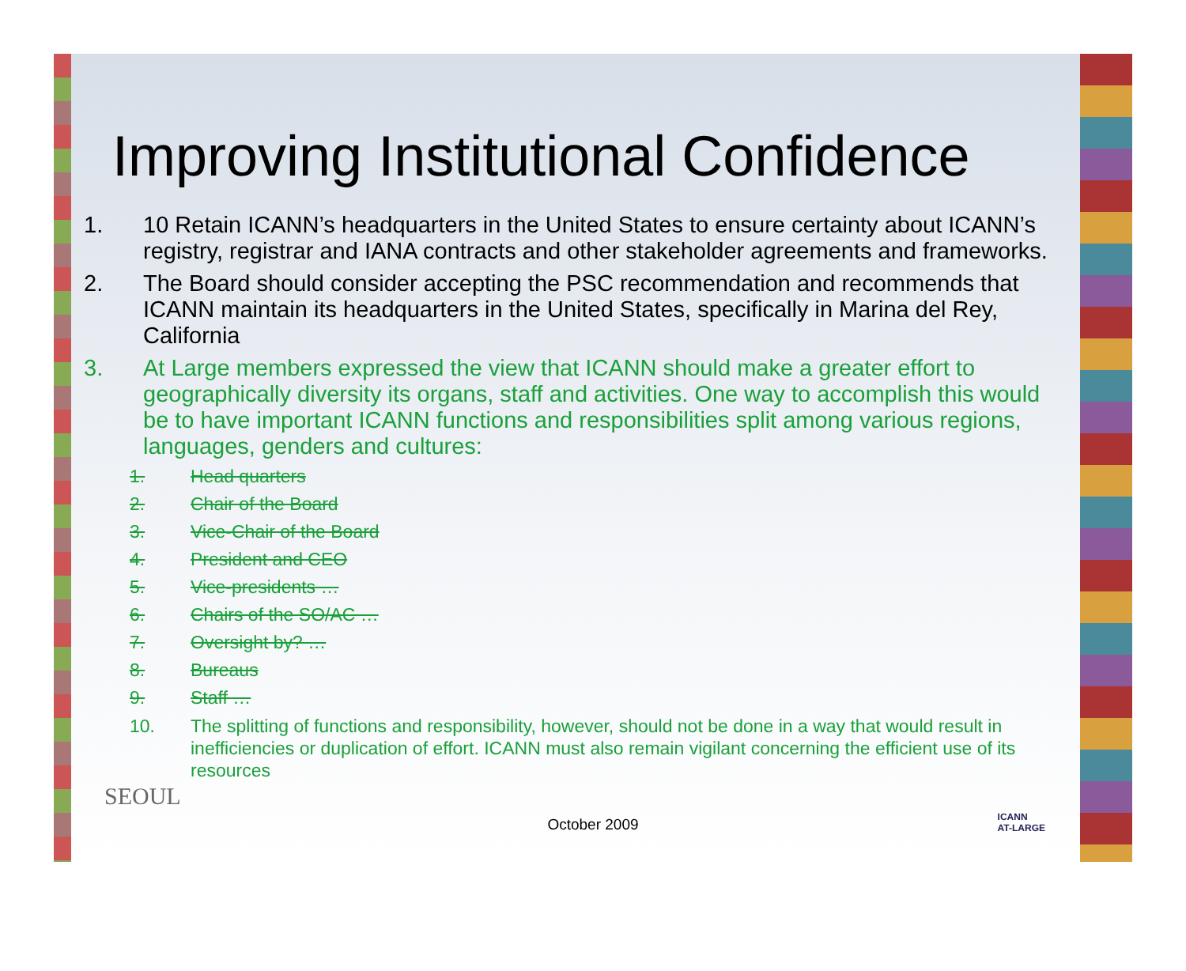Improving Institutional Confidence
1. 10 Retain ICANN’s headquarters in the United States to ensure certainty about ICANN’s registry, registrar and IANA contracts and other stakeholder agreements and frameworks.
2. The Board should consider accepting the PSC recommendation and recommends that ICANN maintain its headquarters in the United States, specifically in Marina del Rey, California
3. At Large members expressed the view that ICANN should make a greater effort to geographically diversity its organs, staff and activities. One way to accomplish this would be to have important ICANN functions and responsibilities split among various regions, languages, genders and cultures:
1. Head quarters
2. Chair of the Board
3. Vice-Chair of the Board
4. President and CEO
5. Vice-presidents …
6. Chairs of the SO/AC …
7. Oversight by? …
8. Bureaus
9. Staff …
10. The splitting of functions and responsibility, however, should not be done in a way that would result in inefficiencies or duplication of effort. ICANN must also remain vigilant concerning the efficient use of its resources
SEOUL
ICANN
AT-LARGE
October 2009